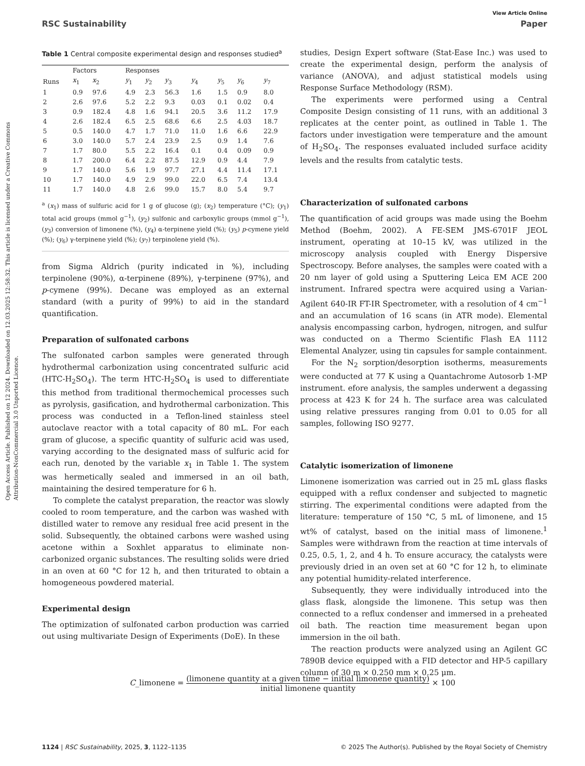Open Access Article. Published on 12 2024. Downloaded on 12.03.2025 12:58:32. This article is licensed under a Creative Commons Attribution-NonCommercial 3.0 Unported Licence.
View Article Online
RSC Sustainability Paper
Table 1 Central composite experimental design and responses studied<sup>a</sup>
| | Factors | | Responses | | | | | | |
| --- | --- | --- | --- | --- | --- | --- | --- | --- | --- |
| Runs | x<sub>1</sub> | x<sub>2</sub> | y<sub>1</sub> | y<sub>2</sub> | y<sub>3</sub> | y<sub>4</sub> | y<sub>5</sub> | y<sub>6</sub> | y<sub>7</sub> |
| 1 | 0.9 | 97.6 | 4.9 | 2.3 | 56.3 | 1.6 | 1.5 | 0.9 | 8.0 |
| 2 | 2.6 | 97.6 | 5.2 | 2.2 | 9.3 | 0.03 | 0.1 | 0.02 | 0.4 |
| 3 | 0.9 | 182.4 | 4.8 | 1.6 | 94.1 | 20.5 | 3.6 | 11.2 | 17.9 |
| 4 | 2.6 | 182.4 | 6.5 | 2.5 | 68.6 | 6.6 | 2.5 | 4.03 | 18.7 |
| 5 | 0.5 | 140.0 | 4.7 | 1.7 | 71.0 | 11.0 | 1.6 | 6.6 | 22.9 |
| 6 | 3.0 | 140.0 | 5.7 | 2.4 | 23.9 | 2.5 | 0.9 | 1.4 | 7.6 |
| 7 | 1.7 | 80.0 | 5.5 | 2.2 | 16.4 | 0.1 | 0.4 | 0.09 | 0.9 |
| 8 | 1.7 | 200.0 | 6.4 | 2.2 | 87.5 | 12.9 | 0.9 | 4.4 | 7.9 |
| 9 | 1.7 | 140.0 | 5.6 | 1.9 | 97.7 | 27.1 | 4.4 | 11.4 | 17.1 |
| 10 | 1.7 | 140.0 | 4.9 | 2.9 | 99.0 | 22.0 | 6.5 | 7.4 | 13.4 |
| 11 | 1.7 | 140.0 | 4.8 | 2.6 | 99.0 | 15.7 | 8.0 | 5.4 | 9.7 |
<sup>a</sup> (x<sub>1</sub>) mass of sulfuric acid for 1 g of glucose (g); (x<sub>2</sub>) temperature (°C); (y<sub>1</sub>) total acid groups (mmol g<sup>−1</sup>), (y<sub>2</sub>) sulfonic and carboxylic groups (mmol g<sup>−1</sup>), (y<sub>3</sub>) conversion of limonene (%), (y<sub>4</sub>) α-terpinene yield (%); (y<sub>5</sub>) p-cymene yield (%); (y<sub>6</sub>) γ-terpinene yield (%); (y<sub>7</sub>) terpinolene yield (%).
from Sigma Aldrich (purity indicated in %), including terpinolene (90%), α-terpinene (89%), γ-terpinene (97%), and p-cymene (99%). Decane was employed as an external standard (with a purity of 99%) to aid in the standard quantification.
Preparation of sulfonated carbons
The sulfonated carbon samples were generated through hydrothermal carbonization using concentrated sulfuric acid (HTC-H<sub>2</sub>SO<sub>4</sub>). The term HTC-H<sub>2</sub>SO<sub>4</sub> is used to differentiate this method from traditional thermochemical processes such as pyrolysis, gasification, and hydrothermal carbonization. This process was conducted in a Teflon-lined stainless steel autoclave reactor with a total capacity of 80 mL. For each gram of glucose, a specific quantity of sulfuric acid was used, varying according to the designated mass of sulfuric acid for each run, denoted by the variable x<sub>1</sub> in Table 1. The system was hermetically sealed and immersed in an oil bath, maintaining the desired temperature for 6 h.
To complete the catalyst preparation, the reactor was slowly cooled to room temperature, and the carbon was washed with distilled water to remove any residual free acid present in the solid. Subsequently, the obtained carbons were washed using acetone within a Soxhlet apparatus to eliminate non-carbonized organic substances. The resulting solids were dried in an oven at 60 °C for 12 h, and then triturated to obtain a homogeneous powdered material.
Experimental design
The optimization of sulfonated carbon production was carried out using multivariate Design of Experiments (DoE). In these
studies, Design Expert software (Stat-Ease Inc.) was used to create the experimental design, perform the analysis of variance (ANOVA), and adjust statistical models using Response Surface Methodology (RSM).
The experiments were performed using a Central Composite Design consisting of 11 runs, with an additional 3 replicates at the center point, as outlined in Table 1. The factors under investigation were temperature and the amount of H<sub>2</sub>SO<sub>4</sub>. The responses evaluated included surface acidity levels and the results from catalytic tests.
Characterization of sulfonated carbons
The quantification of acid groups was made using the Boehm Method (Boehm, 2002). A FE-SEM JMS-6701F JEOL instrument, operating at 10–15 kV, was utilized in the microscopy analysis coupled with Energy Dispersive Spectroscopy. Before analyses, the samples were coated with a 20 nm layer of gold using a Sputtering Leica EM ACE 200 instrument. Infrared spectra were acquired using a Varian-Agilent 640-IR FT-IR Spectrometer, with a resolution of 4 cm<sup>−1</sup> and an accumulation of 16 scans (in ATR mode). Elemental analysis encompassing carbon, hydrogen, nitrogen, and sulfur was conducted on a Thermo Scientific Flash EA 1112 Elemental Analyzer, using tin capsules for sample containment.
For the N<sub>2</sub> sorption/desorption isotherms, measurements were conducted at 77 K using a Quantachrome Autosorb 1-MP instrument. efore analysis, the samples underwent a degassing process at 423 K for 24 h. The surface area was calculated using relative pressures ranging from 0.01 to 0.05 for all samples, following ISO 9277.
Catalytic isomerization of limonene
Limonene isomerization was carried out in 25 mL glass flasks equipped with a reflux condenser and subjected to magnetic stirring. The experimental conditions were adapted from the literature: temperature of 150 °C, 5 mL of limonene, and 15 wt% of catalyst, based on the initial mass of limonene.<sup>1</sup> Samples were withdrawn from the reaction at time intervals of 0.25, 0.5, 1, 2, and 4 h. To ensure accuracy, the catalysts were previously dried in an oven set at 60 °C for 12 h, to eliminate any potential humidity-related interference.
Subsequently, they were individually introduced into the glass flask, alongside the limonene. This setup was then connected to a reflux condenser and immersed in a preheated oil bath. The reaction time measurement began upon immersion in the oil bath.
The reaction products were analyzed using an Agilent GC 7890B device equipped with a FID detector and HP-5 capillary column of 30 m × 0.250 mm × 0.25 μm.
C_limonene = (limonene quantity at a given time − initial limonene quantity) initial limonene quantity × 100
1124 | RSC Sustainability, 2025, 3, 1122–1135 © 2025 The Author(s). Published by the Royal Society of Chemistry